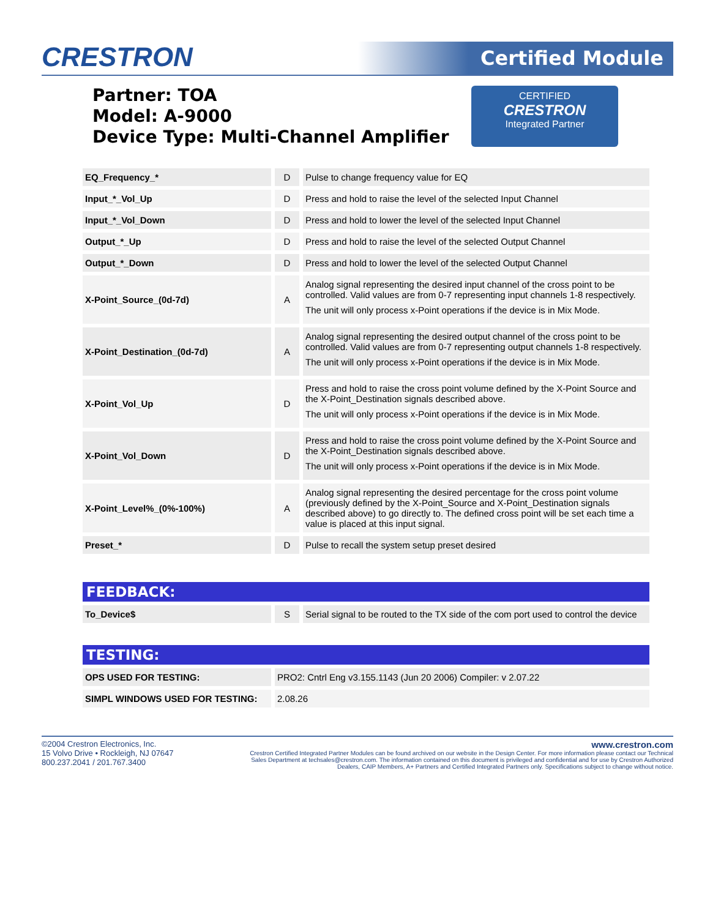CRESTRON Certified Module
CERTIFIED
CRESTRON
Integrated Partner
Partner: TOA
Model: A-9000
Device Type: Multi-Channel Amplifier
| EQ_Frequency_* | D | Pulse to change frequency value for EQ |
| Input_*_Vol_Up | D | Press and hold to raise the level of the selected Input Channel |
| Input_*_Vol_Down | D | Press and hold to lower the level of the selected Input Channel |
| Output_*_Up | D | Press and hold to raise the level of the selected Output Channel |
| Output_*_Down | D | Press and hold to lower the level of the selected Output Channel |
| X-Point_Source_(0d-7d) | A | Analog signal representing the desired input channel of the cross point to be controlled. Valid values are from 0-7 representing input channels 1-8 respectively. The unit will only process x-Point operations if the device is in Mix Mode. |
| X-Point_Destination_(0d-7d) | A | Analog signal representing the desired output channel of the cross point to be controlled. Valid values are from 0-7 representing output channels 1-8 respectively. The unit will only process x-Point operations if the device is in Mix Mode. |
| X-Point_Vol_Up | D | Press and hold to raise the cross point volume defined by the X-Point Source and the X-Point_Destination signals described above. The unit will only process x-Point operations if the device is in Mix Mode. |
| X-Point_Vol_Down | D | Press and hold to raise the cross point volume defined by the X-Point Source and the X-Point_Destination signals described above. The unit will only process x-Point operations if the device is in Mix Mode. |
| X-Point_Level%_(0%-100%) | A | Analog signal representing the desired percentage for the cross point volume (previously defined by the X-Point_Source and X-Point_Destination signals described above) to go directly to. The defined cross point will be set each time a value is placed at this input signal. |
| Preset_* | D | Pulse to recall the system setup preset desired |
FEEDBACK:
| To_Device$ | S | Serial signal to be routed to the TX side of the com port used to control the device |
TESTING:
| OPS USED FOR TESTING: | PRO2: Cntrl Eng v3.155.1143 (Jun 20 2006) Compiler: v 2.07.22 |
| SIMPL WINDOWS USED FOR TESTING: | 2.08.26 |
©2004 Crestron Electronics, Inc.
15 Volvo Drive • Rockleigh, NJ 07647
800.237.2041 / 201.767.3400
www.crestron.com
Crestron Certified Integrated Partner Modules can be found archived on our website in the Design Center. For more information please contact our Technical Sales Department at techsales@crestron.com. The information contained on this document is privileged and confidential and for use by Crestron Authorized Dealers, CAIP Members, A+ Partners and Certified Integrated Partners only. Specifications subject to change without notice.